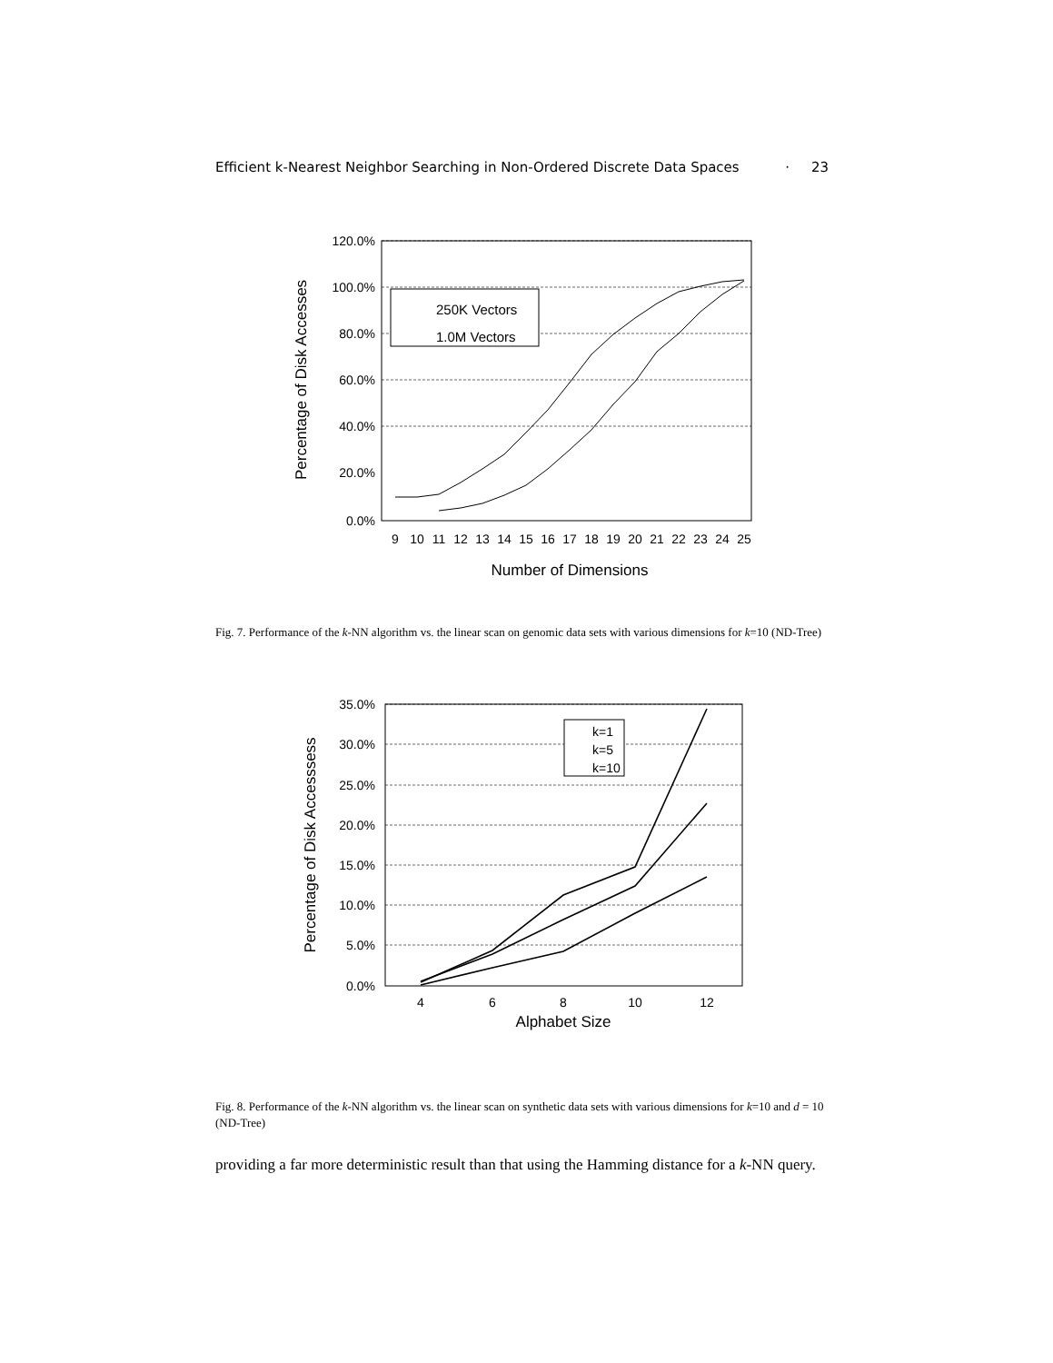Efficient k-Nearest Neighbor Searching in Non-Ordered Discrete Data Spaces · 23
120.0%
100.0%
80.0%
60.0%
40.0%
20.0%
0.0%
9
10
11
12
13
14
15
16
17
18
19
20
21
22
23
24
25
Number of Dimensions
Percentage of Disk Accesses
250K Vectors
1.0M Vectors
Fig. 7. Performance of the k-NN algorithm vs. the linear scan on genomic data sets with various dimensions for k=10 (ND-Tree)
35.0%
30.0%
25.0%
20.0%
15.0%
10.0%
5.0%
0.0%
4
6
8
10
12
Alphabet Size
Percentage of Disk Accesssess
k=1
k=5
k=10
Fig. 8. Performance of the k-NN algorithm vs. the linear scan on synthetic data sets with various dimensions for k=10 and d = 10 (ND-Tree)
providing a far more deterministic result than that using the Hamming distance for a k-NN query.